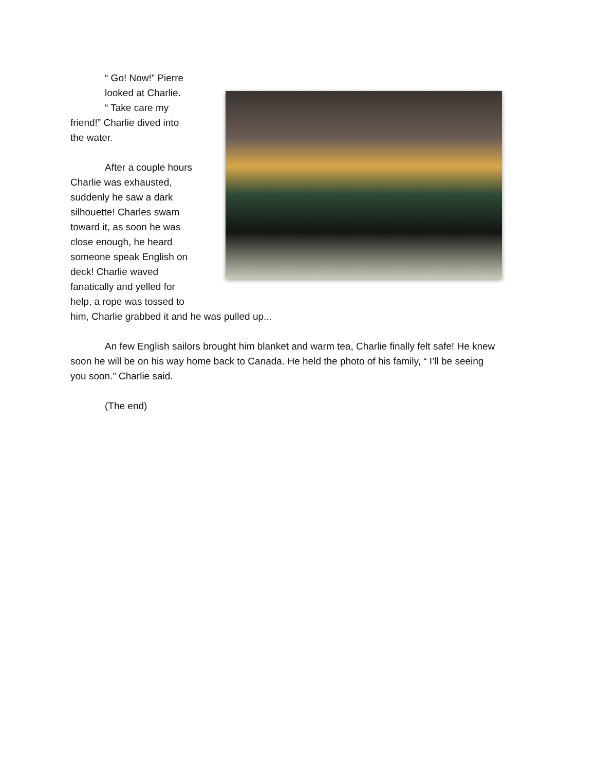“ Go! Now!” Pierre
looked at Charlie.
“ Take care my
friend!” Charlie dived into
the water.
After a couple hours
Charlie was exhausted,
suddenly he saw a dark
silhouette! Charles swam
toward it, as soon he was
close enough, he heard
someone speak English on
deck! Charlie waved
fanatically and yelled for
help, a rope was tossed to
him, Charlie grabbed it and he was pulled up...
An few English sailors brought him blanket and warm tea, Charlie finally felt safe! He knew soon he will be on his way home back to Canada. He held the photo of his family, “ I’ll be seeing you soon.” Charlie said.
(The end)